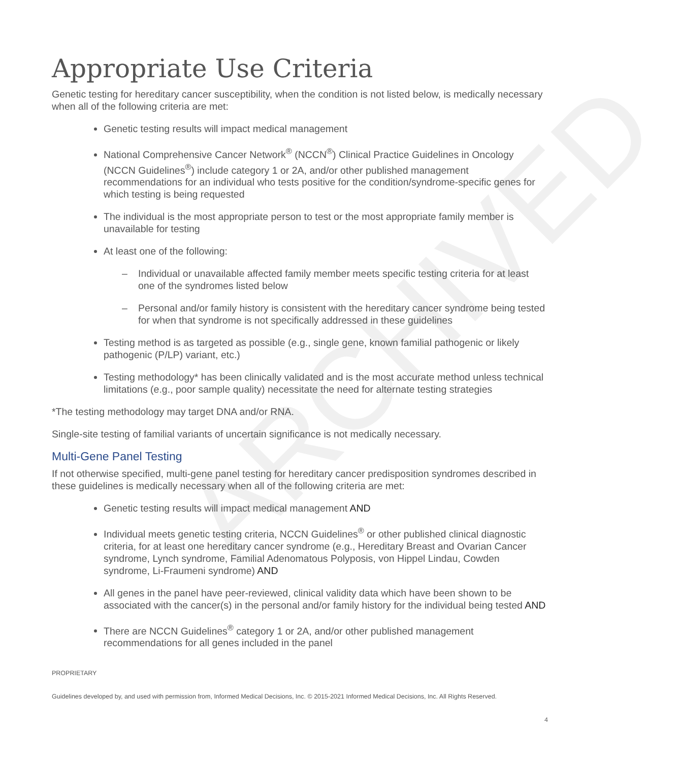ARCHIVED
Appropriate Use Criteria
Genetic testing for hereditary cancer susceptibility, when the condition is not listed below, is medically necessary when all of the following criteria are met:
Genetic testing results will impact medical management
National Comprehensive Cancer Network<sup>®</sup> (NCCN<sup>®</sup>) Clinical Practice Guidelines in Oncology (NCCN Guidelines<sup>®</sup>) include category 1 or 2A, and/or other published management recommendations for an individual who tests positive for the condition/syndrome-specific genes for which testing is being requested
The individual is the most appropriate person to test or the most appropriate family member is unavailable for testing
At least one of the following:
– Individual or unavailable affected family member meets specific testing criteria for at least one of the syndromes listed below
– Personal and/or family history is consistent with the hereditary cancer syndrome being tested for when that syndrome is not specifically addressed in these guidelines
Testing method is as targeted as possible (e.g., single gene, known familial pathogenic or likely pathogenic (P/LP) variant, etc.)
Testing methodology* has been clinically validated and is the most accurate method unless technical limitations (e.g., poor sample quality) necessitate the need for alternate testing strategies
*The testing methodology may target DNA and/or RNA.
Single-site testing of familial variants of uncertain significance is not medically necessary.
Multi-Gene Panel Testing
If not otherwise specified, multi-gene panel testing for hereditary cancer predisposition syndromes described in these guidelines is medically necessary when all of the following criteria are met:
Genetic testing results will impact medical management AND
Individual meets genetic testing criteria, NCCN Guidelines<sup>®</sup> or other published clinical diagnostic criteria, for at least one hereditary cancer syndrome (e.g., Hereditary Breast and Ovarian Cancer syndrome, Lynch syndrome, Familial Adenomatous Polyposis, von Hippel Lindau, Cowden syndrome, Li-Fraumeni syndrome) AND
All genes in the panel have peer-reviewed, clinical validity data which have been shown to be associated with the cancer(s) in the personal and/or family history for the individual being tested AND
There are NCCN Guidelines<sup>®</sup> category 1 or 2A, and/or other published management recommendations for all genes included in the panel
PROPRIETARY
Guidelines developed by, and used with permission from, Informed Medical Decisions, Inc. © 2015-2021 Informed Medical Decisions, Inc. All Rights Reserved.
4